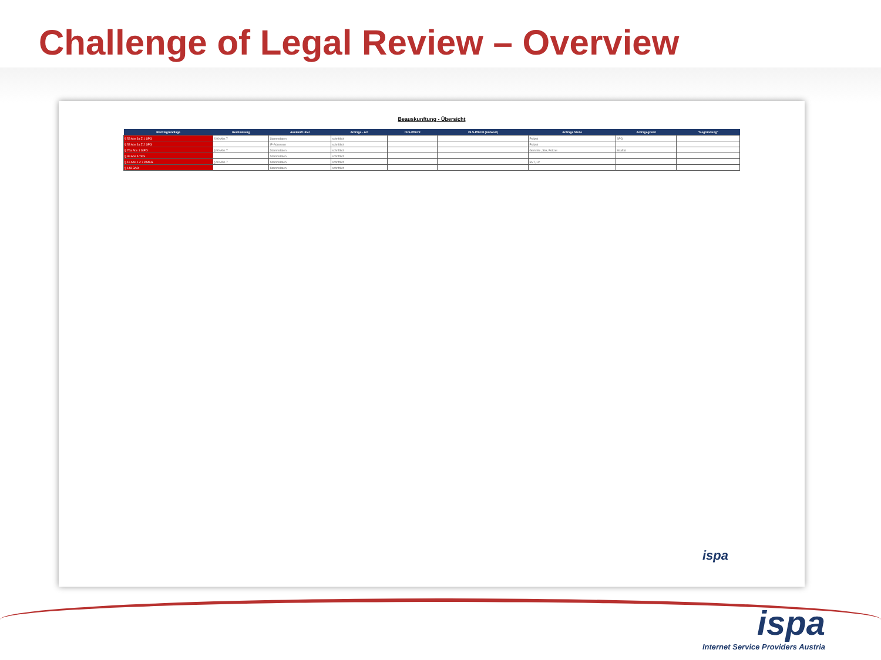Challenge of Legal Review – Overview
Beauskunftung - Übersicht
| Rechtsgrundlage | Bestimmung | Auskunft über | Anfrage - Art | DLS-Pflicht | DLS-Pflicht (Antwort) | Anfrage Stelle | Anfragegrund | "Begründung" |
| --- | --- | --- | --- | --- | --- | --- | --- | --- |
| § 53 Abs 3a Z 1 SPG | § 90 Abs 7 | Stammdaten | schriftlich | | | Polizei | SPG | |
| § 53 Abs 3a Z 2 SPG | | IP-Adressen | schriftlich | | | Polizei | | |
| § 76a Abs 1 StPO | § 90 Abs 7 | Stammdaten | schriftlich | | | Gerichte, StA, Polizei | Straftat | |
| § 99 Abs 5 TKG | | Stammdaten | schriftlich | | | | | |
| § 11 Abs 1 Z 7 PStSG | § 90 Abs 7 | Stammdaten | schriftlich | | | BVT, LV | | |
| § 143 BAO | | Stammdaten | schriftlich | | | | | |
ispa
ispa
Internet Service Providers Austria